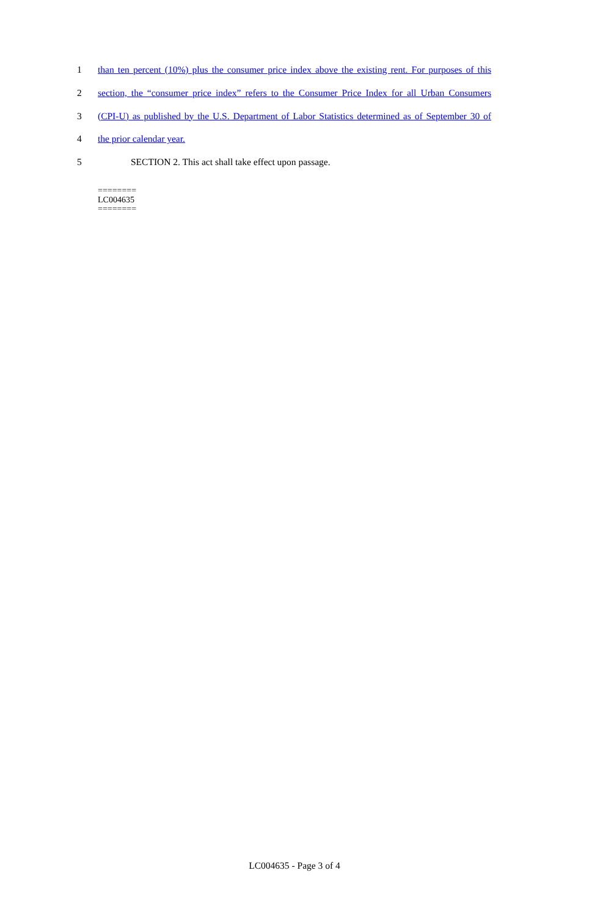1 than ten percent (10%) plus the consumer price index above the existing rent. For purposes of this
2 section, the “consumer price index” refers to the Consumer Price Index for all Urban Consumers
3 (CPI-U) as published by the U.S. Department of Labor Statistics determined as of September 30 of
4 the prior calendar year.
5 SECTION 2. This act shall take effect upon passage.
========
LC004635
========
LC004635 - Page 3 of 4